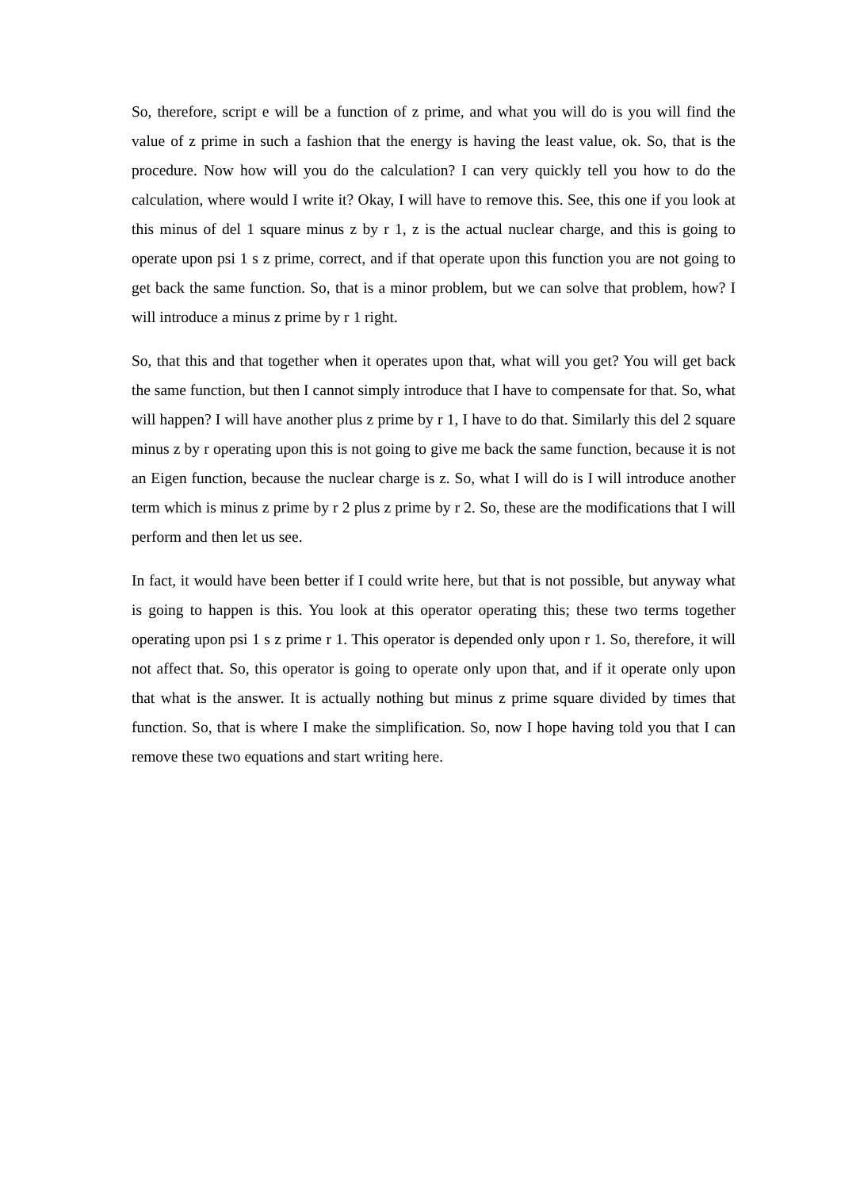So, therefore, script e will be a function of z prime, and what you will do is you will find the value of z prime in such a fashion that the energy is having the least value, ok. So, that is the procedure. Now how will you do the calculation? I can very quickly tell you how to do the calculation, where would I write it? Okay, I will have to remove this. See, this one if you look at this minus of del 1 square minus z by r 1, z is the actual nuclear charge, and this is going to operate upon psi 1 s z prime, correct, and if that operate upon this function you are not going to get back the same function. So, that is a minor problem, but we can solve that problem, how? I will introduce a minus z prime by r 1 right.
So, that this and that together when it operates upon that, what will you get? You will get back the same function, but then I cannot simply introduce that I have to compensate for that. So, what will happen? I will have another plus z prime by r 1, I have to do that. Similarly this del 2 square minus z by r operating upon this is not going to give me back the same function, because it is not an Eigen function, because the nuclear charge is z. So, what I will do is I will introduce another term which is minus z prime by r 2 plus z prime by r 2. So, these are the modifications that I will perform and then let us see.
In fact, it would have been better if I could write here, but that is not possible, but anyway what is going to happen is this. You look at this operator operating this; these two terms together operating upon psi 1 s z prime r 1. This operator is depended only upon r 1. So, therefore, it will not affect that. So, this operator is going to operate only upon that, and if it operate only upon that what is the answer. It is actually nothing but minus z prime square divided by times that function. So, that is where I make the simplification. So, now I hope having told you that I can remove these two equations and start writing here.